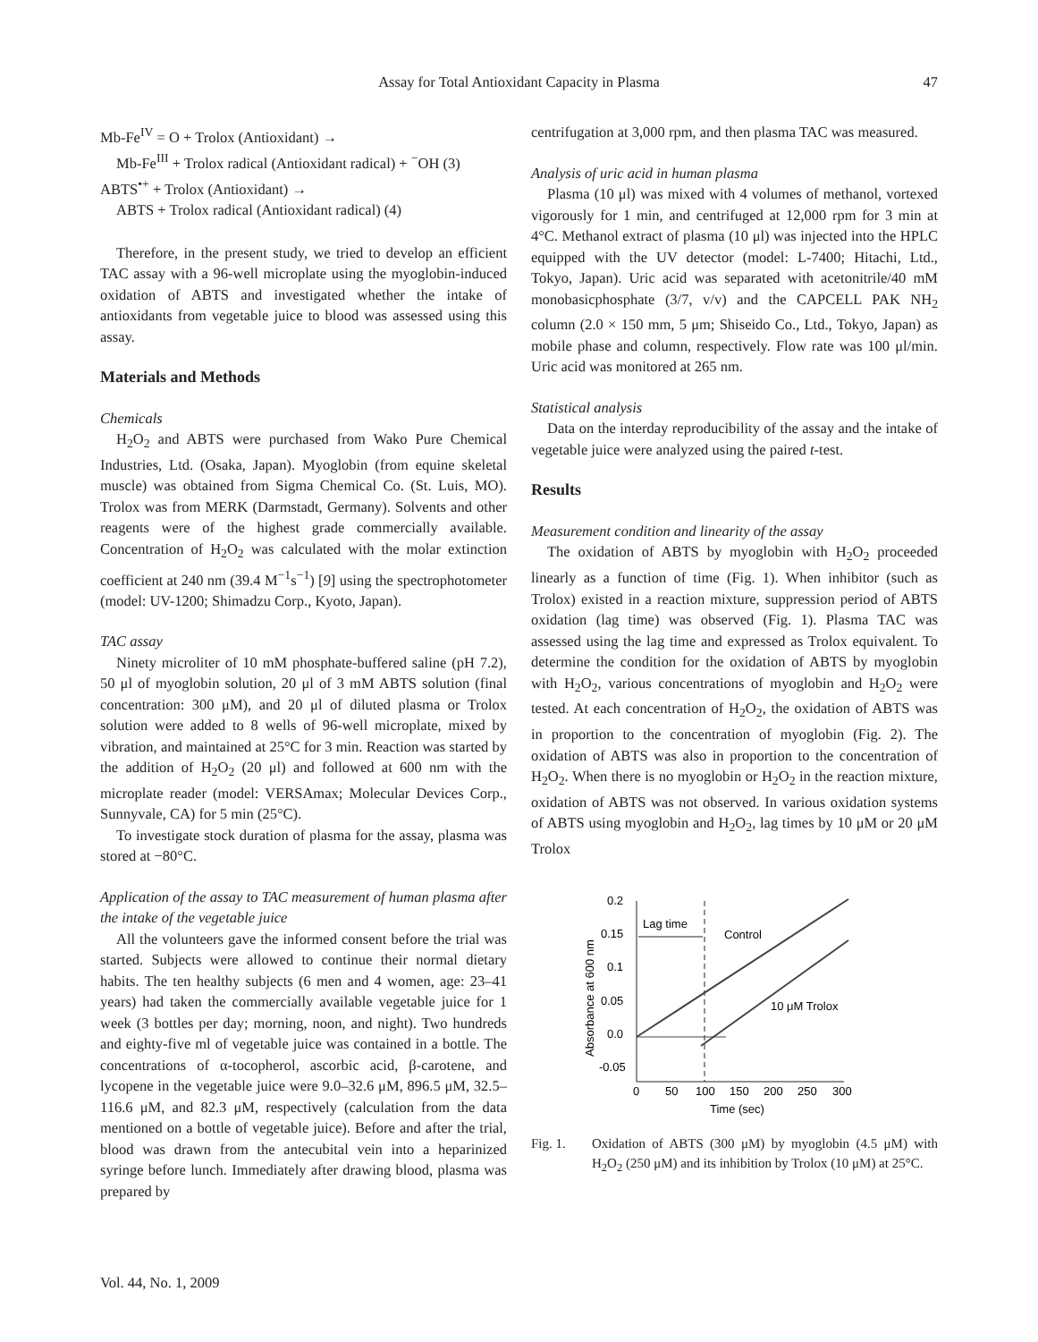Assay for Total Antioxidant Capacity in Plasma 47
Mb-Fe<sup>IV</sup> = O + Trolox (Antioxidant) →
Mb-Fe<sup>III</sup> + Trolox radical (Antioxidant radical) + <sup>−</sup>OH (3)
ABTS<sup>•+</sup> + Trolox (Antioxidant) →
ABTS + Trolox radical (Antioxidant radical) (4)
Therefore, in the present study, we tried to develop an efficient TAC assay with a 96-well microplate using the myoglobin-induced oxidation of ABTS and investigated whether the intake of antioxidants from vegetable juice to blood was assessed using this assay.
Materials and Methods
Chemicals
H<sub>2</sub>O<sub>2</sub> and ABTS were purchased from Wako Pure Chemical Industries, Ltd. (Osaka, Japan). Myoglobin (from equine skeletal muscle) was obtained from Sigma Chemical Co. (St. Luis, MO). Trolox was from MERK (Darmstadt, Germany). Solvents and other reagents were of the highest grade commercially available. Concentration of H<sub>2</sub>O<sub>2</sub> was calculated with the molar extinction coefficient at 240 nm (39.4 M<sup>−1</sup>s<sup>−1</sup>) [9] using the spectrophotometer (model: UV-1200; Shimadzu Corp., Kyoto, Japan).
TAC assay
Ninety microliter of 10 mM phosphate-buffered saline (pH 7.2), 50 μl of myoglobin solution, 20 μl of 3 mM ABTS solution (final concentration: 300 μM), and 20 μl of diluted plasma or Trolox solution were added to 8 wells of 96-well microplate, mixed by vibration, and maintained at 25°C for 3 min. Reaction was started by the addition of H<sub>2</sub>O<sub>2</sub> (20 μl) and followed at 600 nm with the microplate reader (model: VERSAmax; Molecular Devices Corp., Sunnyvale, CA) for 5 min (25°C).
To investigate stock duration of plasma for the assay, plasma was stored at −80°C.
Application of the assay to TAC measurement of human plasma after the intake of the vegetable juice
All the volunteers gave the informed consent before the trial was started. Subjects were allowed to continue their normal dietary habits. The ten healthy subjects (6 men and 4 women, age: 23–41 years) had taken the commercially available vegetable juice for 1 week (3 bottles per day; morning, noon, and night). Two hundreds and eighty-five ml of vegetable juice was contained in a bottle. The concentrations of α-tocopherol, ascorbic acid, β-carotene, and lycopene in the vegetable juice were 9.0–32.6 μM, 896.5 μM, 32.5–116.6 μM, and 82.3 μM, respectively (calculation from the data mentioned on a bottle of vegetable juice). Before and after the trial, blood was drawn from the antecubital vein into a heparinized syringe before lunch. Immediately after drawing blood, plasma was prepared by
centrifugation at 3,000 rpm, and then plasma TAC was measured.
Analysis of uric acid in human plasma
Plasma (10 μl) was mixed with 4 volumes of methanol, vortexed vigorously for 1 min, and centrifuged at 12,000 rpm for 3 min at 4°C. Methanol extract of plasma (10 μl) was injected into the HPLC equipped with the UV detector (model: L-7400; Hitachi, Ltd., Tokyo, Japan). Uric acid was separated with acetonitrile/40 mM monobasicphosphate (3/7, v/v) and the CAPCELL PAK NH<sub>2</sub> column (2.0 × 150 mm, 5 μm; Shiseido Co., Ltd., Tokyo, Japan) as mobile phase and column, respectively. Flow rate was 100 μl/min. Uric acid was monitored at 265 nm.
Statistical analysis
Data on the interday reproducibility of the assay and the intake of vegetable juice were analyzed using the paired t-test.
Results
Measurement condition and linearity of the assay
The oxidation of ABTS by myoglobin with H<sub>2</sub>O<sub>2</sub> proceeded linearly as a function of time (Fig. 1). When inhibitor (such as Trolox) existed in a reaction mixture, suppression period of ABTS oxidation (lag time) was observed (Fig. 1). Plasma TAC was assessed using the lag time and expressed as Trolox equivalent. To determine the condition for the oxidation of ABTS by myoglobin with H<sub>2</sub>O<sub>2</sub>, various concentrations of myoglobin and H<sub>2</sub>O<sub>2</sub> were tested. At each concentration of H<sub>2</sub>O<sub>2</sub>, the oxidation of ABTS was in proportion to the concentration of myoglobin (Fig. 2). The oxidation of ABTS was also in proportion to the concentration of H<sub>2</sub>O<sub>2</sub>. When there is no myoglobin or H<sub>2</sub>O<sub>2</sub> in the reaction mixture, oxidation of ABTS was not observed. In various oxidation systems of ABTS using myoglobin and H<sub>2</sub>O<sub>2</sub>, lag times by 10 μM or 20 μM Trolox
0.2
0.15
0.1
0.05
0.0
-0.05
0
50
100
150
200
250
300
Time (sec)
Absorbance at 600 nm
Lag time
Control
10 μM Trolox
Fig. 1. Oxidation of ABTS (300 μM) by myoglobin (4.5 μM) with H<sub>2</sub>O<sub>2</sub> (250 μM) and its inhibition by Trolox (10 μM) at 25°C.
Vol. 44, No. 1, 2009